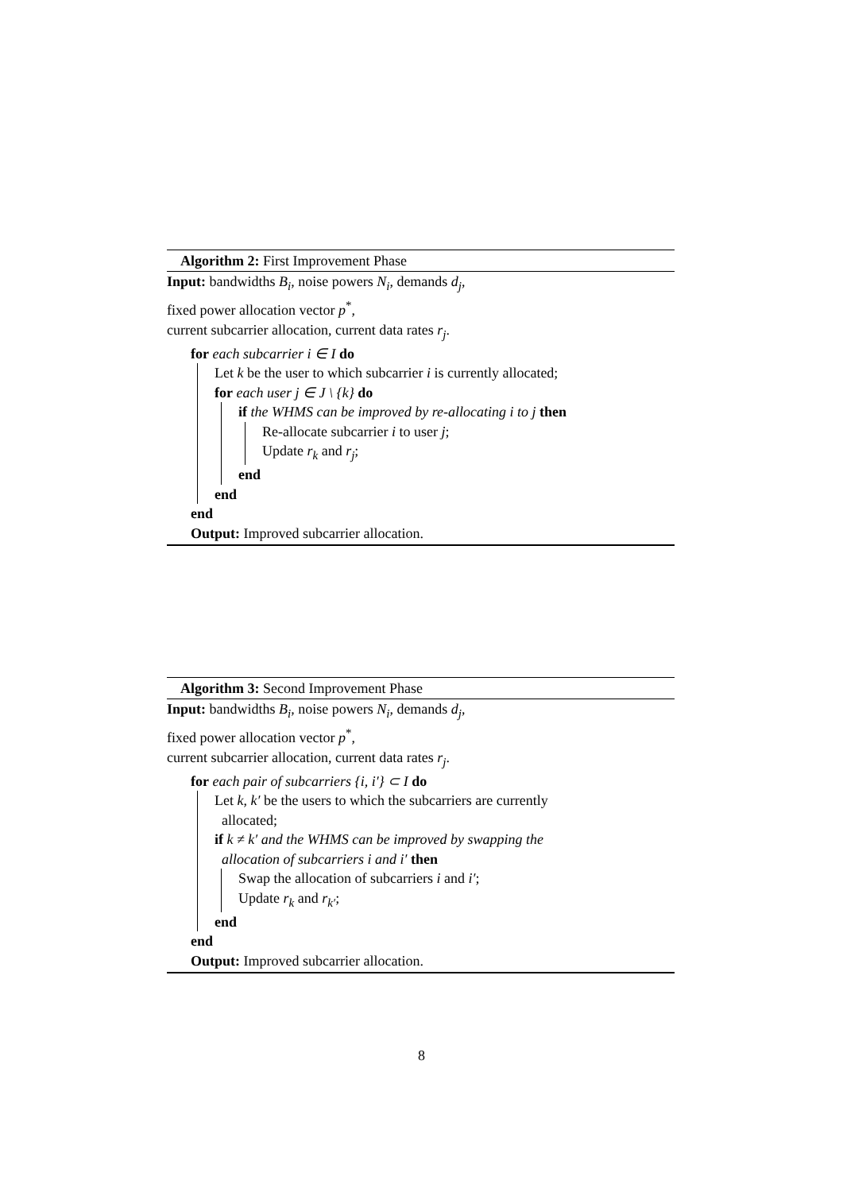Algorithm 2: First Improvement Phase
Input: bandwidths B<sub>i</sub>, noise powers N<sub>i</sub>, demands d<sub>j</sub>,
fixed power allocation vector p<sup>*</sup>,
current subcarrier allocation, current data rates r<sub>j</sub>.
for each subcarrier i ∈ I do
Let k be the user to which subcarrier i is currently allocated;
for each user j ∈ J \ {k} do
if the WHMS can be improved by re-allocating i to j then
Re-allocate subcarrier i to user j;
Update r<sub>k</sub> and r<sub>j</sub>;
end
end
end
Output: Improved subcarrier allocation.
Algorithm 3: Second Improvement Phase
Input: bandwidths B<sub>i</sub>, noise powers N<sub>i</sub>, demands d<sub>j</sub>,
fixed power allocation vector p<sup>*</sup>,
current subcarrier allocation, current data rates r<sub>j</sub>.
for each pair of subcarriers {i, i′} ⊂ I do
Let k, k′ be the users to which the subcarriers are currently
allocated;
if k ≠ k′ and the WHMS can be improved by swapping the
allocation of subcarriers i and i′ then
Swap the allocation of subcarriers i and i′;
Update r<sub>k</sub> and r<sub>k′</sub>;
end
end
Output: Improved subcarrier allocation.
8